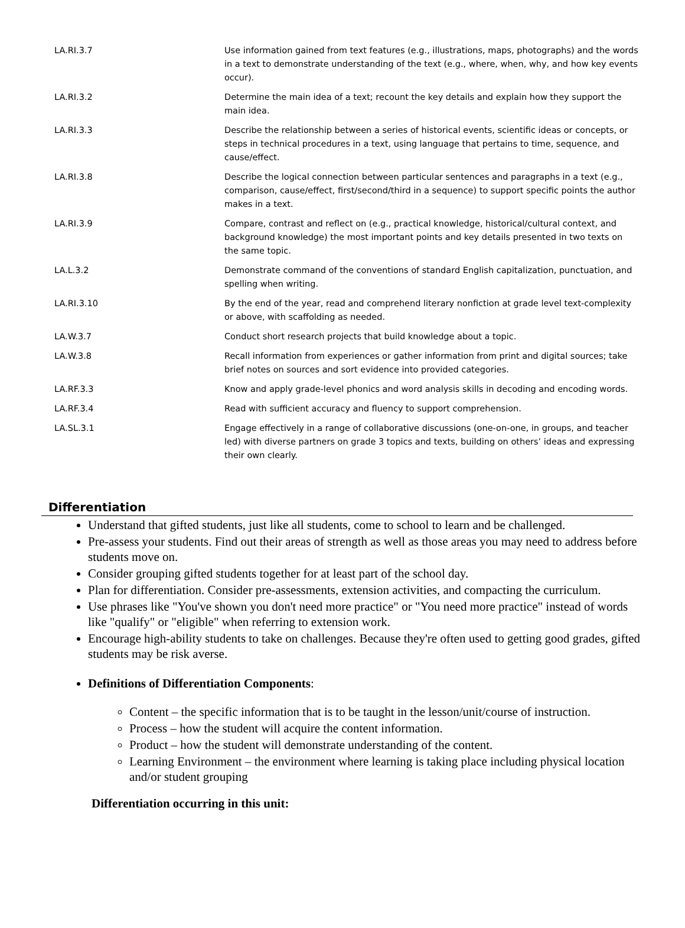| LA.RI.3.7 | Use information gained from text features (e.g., illustrations, maps, photographs) and the words in a text to demonstrate understanding of the text (e.g., where, when, why, and how key events occur). |
| LA.RI.3.2 | Determine the main idea of a text; recount the key details and explain how they support the main idea. |
| LA.RI.3.3 | Describe the relationship between a series of historical events, scientific ideas or concepts, or steps in technical procedures in a text, using language that pertains to time, sequence, and cause/effect. |
| LA.RI.3.8 | Describe the logical connection between particular sentences and paragraphs in a text (e.g., comparison, cause/effect, first/second/third in a sequence) to support specific points the author makes in a text. |
| LA.RI.3.9 | Compare, contrast and reflect on (e.g., practical knowledge, historical/cultural context, and background knowledge) the most important points and key details presented in two texts on the same topic. |
| LA.L.3.2 | Demonstrate command of the conventions of standard English capitalization, punctuation, and spelling when writing. |
| LA.RI.3.10 | By the end of the year, read and comprehend literary nonfiction at grade level text-complexity or above, with scaffolding as needed. |
| LA.W.3.7 | Conduct short research projects that build knowledge about a topic. |
| LA.W.3.8 | Recall information from experiences or gather information from print and digital sources; take brief notes on sources and sort evidence into provided categories. |
| LA.RF.3.3 | Know and apply grade-level phonics and word analysis skills in decoding and encoding words. |
| LA.RF.3.4 | Read with sufficient accuracy and fluency to support comprehension. |
| LA.SL.3.1 | Engage effectively in a range of collaborative discussions (one-on-one, in groups, and teacher led) with diverse partners on grade 3 topics and texts, building on others’ ideas and expressing their own clearly. |
Differentiation
Understand that gifted students, just like all students, come to school to learn and be challenged.
Pre-assess your students. Find out their areas of strength as well as those areas you may need to address before students move on.
Consider grouping gifted students together for at least part of the school day.
Plan for differentiation. Consider pre-assessments, extension activities, and compacting the curriculum.
Use phrases like "You've shown you don't need more practice" or "You need more practice" instead of words like "qualify" or "eligible" when referring to extension work.
Encourage high-ability students to take on challenges. Because they're often used to getting good grades, gifted students may be risk averse.
Definitions of Differentiation Components:
Content – the specific information that is to be taught in the lesson/unit/course of instruction.
Process – how the student will acquire the content information.
Product – how the student will demonstrate understanding of the content.
Learning Environment – the environment where learning is taking place including physical location and/or student grouping
Differentiation occurring in this unit: